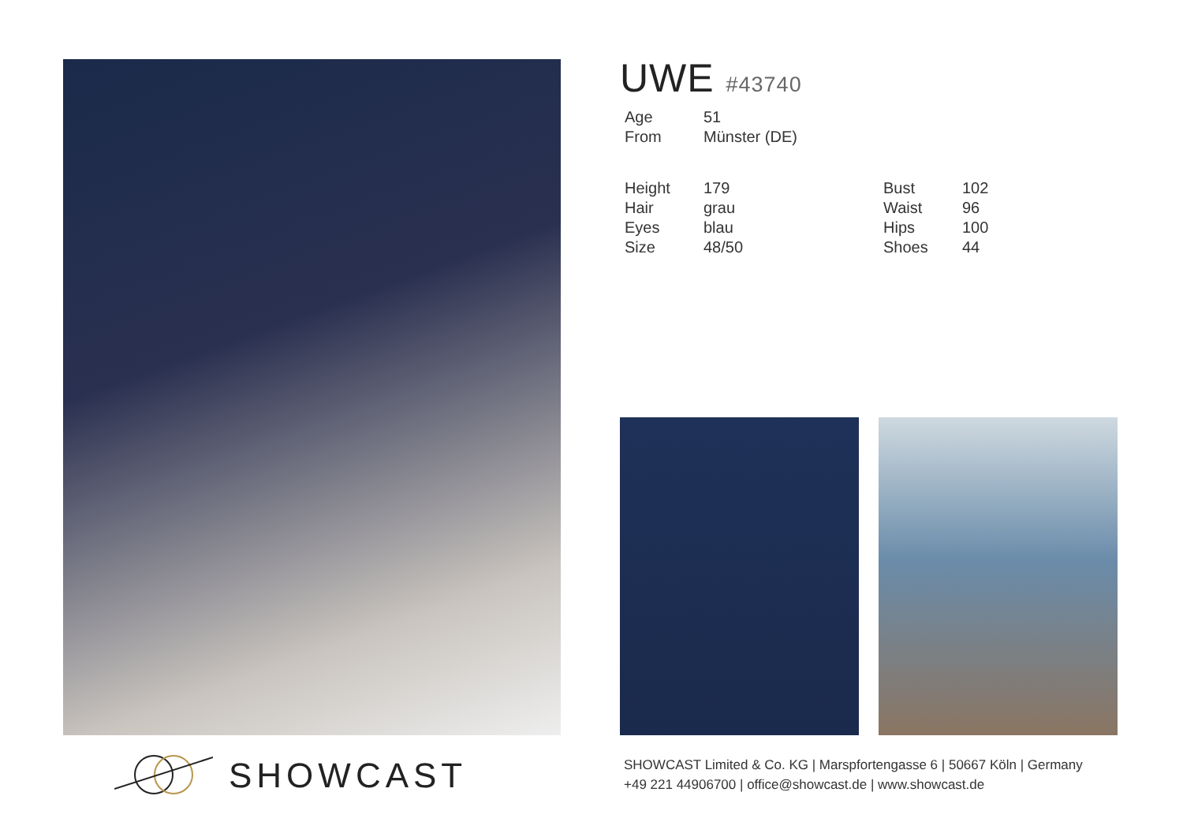UWE #43740
| Age | 51 |
| From | Münster (DE) |
| Height | 179 |
| Hair | grau |
| Eyes | blau |
| Size | 48/50 |
| Bust | 102 |
| Waist | 96 |
| Hips | 100 |
| Shoes | 44 |
SHOWCAST
SHOWCAST Limited & Co. KG | Marspfortengasse 6 | 50667 Köln | Germany
+49 221 44906700 | office@showcast.de | www.showcast.de